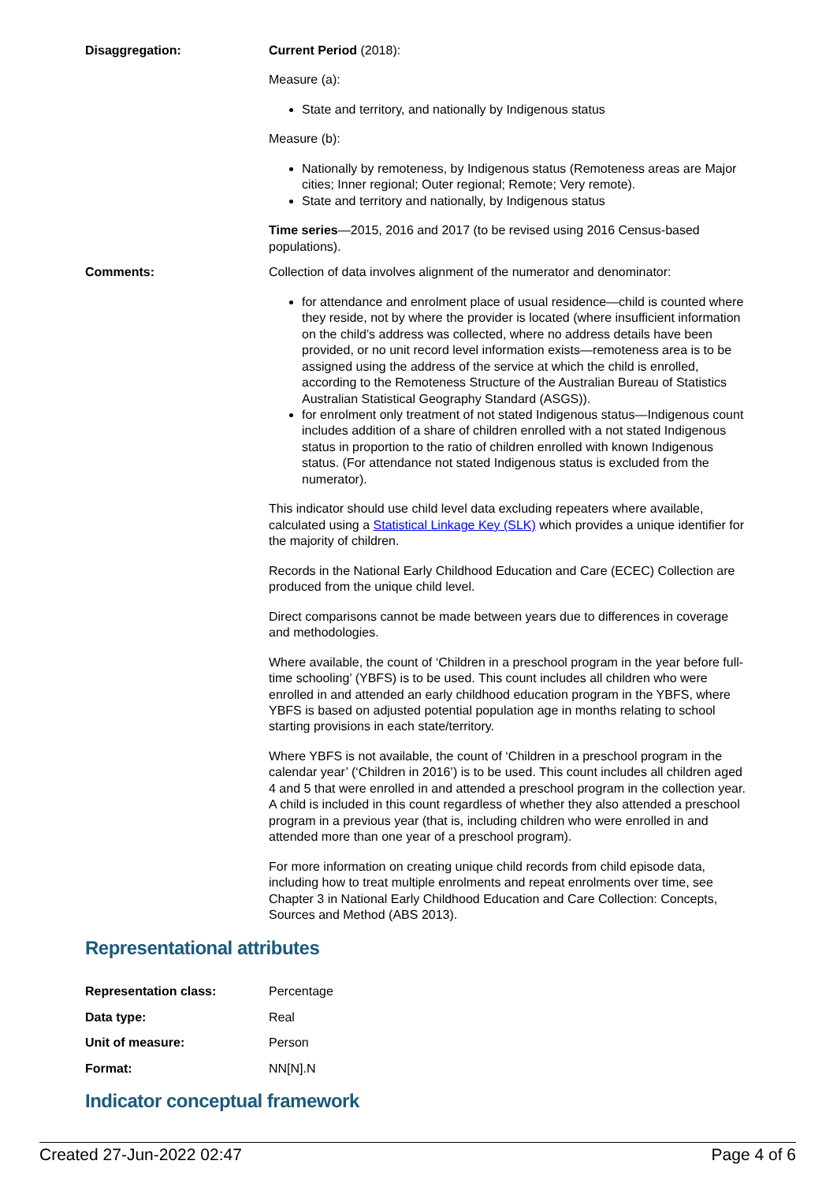Disaggregation: Current Period (2018):
Measure (a):
State and territory, and nationally by Indigenous status
Measure (b):
Nationally by remoteness, by Indigenous status (Remoteness areas are Major cities; Inner regional; Outer regional; Remote; Very remote).
State and territory and nationally, by Indigenous status
Time series—2015, 2016 and 2017 (to be revised using 2016 Census-based populations).
Comments: Collection of data involves alignment of the numerator and denominator:
for attendance and enrolment place of usual residence—child is counted where they reside, not by where the provider is located (where insufficient information on the child’s address was collected, where no address details have been provided, or no unit record level information exists—remoteness area is to be assigned using the address of the service at which the child is enrolled, according to the Remoteness Structure of the Australian Bureau of Statistics Australian Statistical Geography Standard (ASGS)).
for enrolment only treatment of not stated Indigenous status—Indigenous count includes addition of a share of children enrolled with a not stated Indigenous status in proportion to the ratio of children enrolled with known Indigenous status. (For attendance not stated Indigenous status is excluded from the numerator).
This indicator should use child level data excluding repeaters where available, calculated using a Statistical Linkage Key (SLK) which provides a unique identifier for the majority of children.
Records in the National Early Childhood Education and Care (ECEC) Collection are produced from the unique child level.
Direct comparisons cannot be made between years due to differences in coverage and methodologies.
Where available, the count of ‘Children in a preschool program in the year before full-time schooling’ (YBFS) is to be used. This count includes all children who were enrolled in and attended an early childhood education program in the YBFS, where YBFS is based on adjusted potential population age in months relating to school starting provisions in each state/territory.
Where YBFS is not available, the count of ‘Children in a preschool program in the calendar year’ (‘Children in 2016’) is to be used. This count includes all children aged 4 and 5 that were enrolled in and attended a preschool program in the collection year. A child is included in this count regardless of whether they also attended a preschool program in a previous year (that is, including children who were enrolled in and attended more than one year of a preschool program).
For more information on creating unique child records from child episode data, including how to treat multiple enrolments and repeat enrolments over time, see Chapter 3 in National Early Childhood Education and Care Collection: Concepts, Sources and Method (ABS 2013).
Representational attributes
Representation class: Percentage
Data type: Real
Unit of measure: Person
Format: NN[N].N
Indicator conceptual framework
Created 27-Jun-2022 02:47 Page 4 of 6